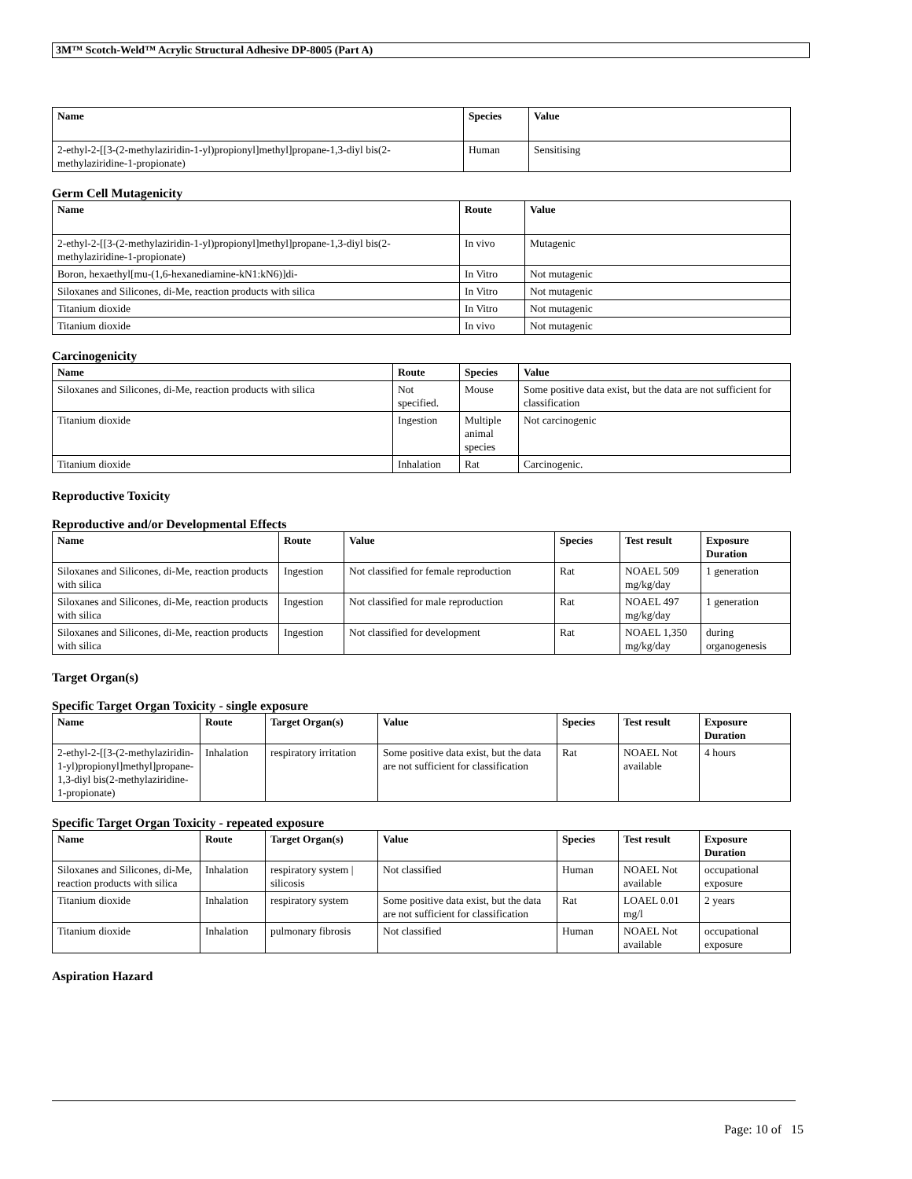3M™ Scotch-Weld™ Acrylic Structural Adhesive DP-8005 (Part A)
| Name | Species | Value |
| --- | --- | --- |
| 2-ethyl-2-[[3-(2-methylaziridin-1-yl)propionyl]methyl]propane-1,3-diyl bis(2-methylaziridine-1-propionate) | Human | Sensitising |
Germ Cell Mutagenicity
| Name | Route | Value |
| --- | --- | --- |
| 2-ethyl-2-[[3-(2-methylaziridin-1-yl)propionyl]methyl]propane-1,3-diyl bis(2-methylaziridine-1-propionate) | In vivo | Mutagenic |
| Boron, hexaethyl[mu-(1,6-hexanediamine-kN1:kN6)]di- | In Vitro | Not mutagenic |
| Siloxanes and Silicones, di-Me, reaction products with silica | In Vitro | Not mutagenic |
| Titanium dioxide | In Vitro | Not mutagenic |
| Titanium dioxide | In vivo | Not mutagenic |
Carcinogenicity
| Name | Route | Species | Value |
| --- | --- | --- | --- |
| Siloxanes and Silicones, di-Me, reaction products with silica | Not specified. | Mouse | Some positive data exist, but the data are not sufficient for classification |
| Titanium dioxide | Ingestion | Multiple animal species | Not carcinogenic |
| Titanium dioxide | Inhalation | Rat | Carcinogenic. |
Reproductive Toxicity
Reproductive and/or Developmental Effects
| Name | Route | Value | Species | Test result | Exposure Duration |
| --- | --- | --- | --- | --- | --- |
| Siloxanes and Silicones, di-Me, reaction products with silica | Ingestion | Not classified for female reproduction | Rat | NOAEL 509 mg/kg/day | 1 generation |
| Siloxanes and Silicones, di-Me, reaction products with silica | Ingestion | Not classified for male reproduction | Rat | NOAEL 497 mg/kg/day | 1 generation |
| Siloxanes and Silicones, di-Me, reaction products with silica | Ingestion | Not classified for development | Rat | NOAEL 1,350 mg/kg/day | during organogenesis |
Target Organ(s)
Specific Target Organ Toxicity - single exposure
| Name | Route | Target Organ(s) | Value | Species | Test result | Exposure Duration |
| --- | --- | --- | --- | --- | --- | --- |
| 2-ethyl-2-[[3-(2-methylaziridin-1-yl)propionyl]methyl]propane-1,3-diyl bis(2-methylaziridine-1-propionate) | Inhalation | respiratory irritation | Some positive data exist, but the data are not sufficient for classification | Rat | NOAEL Not available | 4 hours |
Specific Target Organ Toxicity - repeated exposure
| Name | Route | Target Organ(s) | Value | Species | Test result | Exposure Duration |
| --- | --- | --- | --- | --- | --- | --- |
| Siloxanes and Silicones, di-Me, reaction products with silica | Inhalation | respiratory system / silicosis | Not classified | Human | NOAEL Not available | occupational exposure |
| Titanium dioxide | Inhalation | respiratory system | Some positive data exist, but the data are not sufficient for classification | Rat | LOAEL 0.01 mg/l | 2 years |
| Titanium dioxide | Inhalation | pulmonary fibrosis | Not classified | Human | NOAEL Not available | occupational exposure |
Aspiration Hazard
Page: 10 of 15